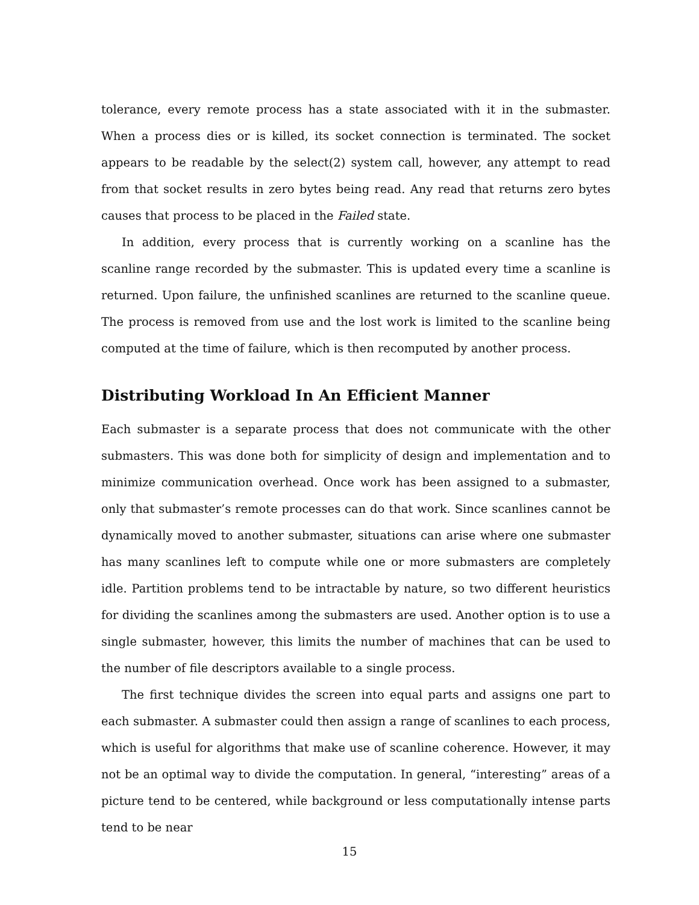tolerance, every remote process has a state associated with it in the submaster. When a process dies or is killed, its socket connection is terminated. The socket appears to be readable by the select(2) system call, however, any attempt to read from that socket results in zero bytes being read. Any read that returns zero bytes causes that process to be placed in the Failed state.
In addition, every process that is currently working on a scanline has the scanline range recorded by the submaster. This is updated every time a scanline is returned. Upon failure, the unfinished scanlines are returned to the scanline queue. The process is removed from use and the lost work is limited to the scanline being computed at the time of failure, which is then recomputed by another process.
Distributing Workload In An Efficient Manner
Each submaster is a separate process that does not communicate with the other submasters. This was done both for simplicity of design and implementation and to minimize communication overhead. Once work has been assigned to a submaster, only that submaster’s remote processes can do that work. Since scanlines cannot be dynamically moved to another submaster, situations can arise where one submaster has many scanlines left to compute while one or more submasters are completely idle. Partition problems tend to be intractable by nature, so two different heuristics for dividing the scanlines among the submasters are used. Another option is to use a single submaster, however, this limits the number of machines that can be used to the number of file descriptors available to a single process.
The first technique divides the screen into equal parts and assigns one part to each submaster. A submaster could then assign a range of scanlines to each process, which is useful for algorithms that make use of scanline coherence. However, it may not be an optimal way to divide the computation. In general, “interesting” areas of a picture tend to be centered, while background or less computationally intense parts tend to be near
15